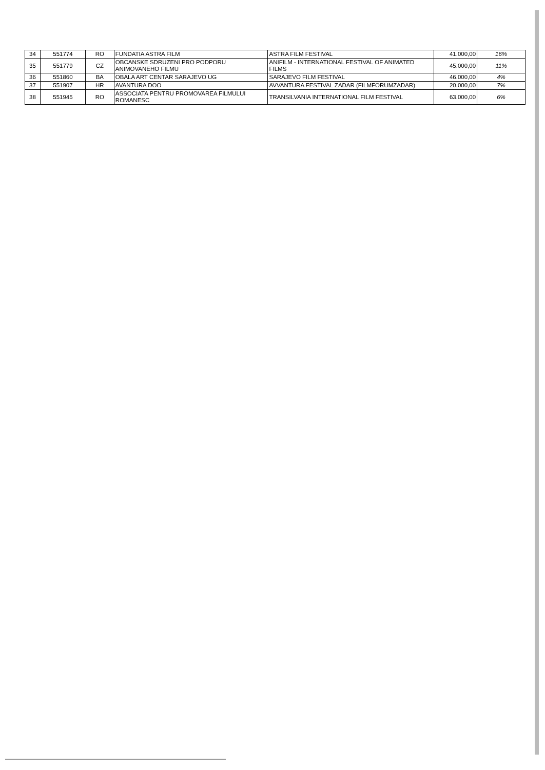| 34 | 551774 | RO | FUNDATIA ASTRA FILM | ASTRA FILM FESTIVAL | 41.000,00 | 16% |
| 35 | 551779 | CZ | OBCANSKE SDRUZENI PRO PODPORU ANIMOVANEHO FILMU | ANIFILM - INTERNATIONAL FESTIVAL OF ANIMATED FILMS | 45.000,00 | 11% |
| 36 | 551860 | BA | OBALA ART CENTAR SARAJEVO UG | SARAJEVO FILM FESTIVAL | 46.000,00 | 4% |
| 37 | 551907 | HR | AVANTURA DOO | AVVANTURA FESTIVAL ZADAR (FILMFORUMZADAR) | 20.000,00 | 7% |
| 38 | 551945 | RO | ASSOCIATA PENTRU PROMOVAREA FILMULUI ROMANESC | TRANSILVANIA INTERNATIONAL FILM FESTIVAL | 63.000,00 | 6% |